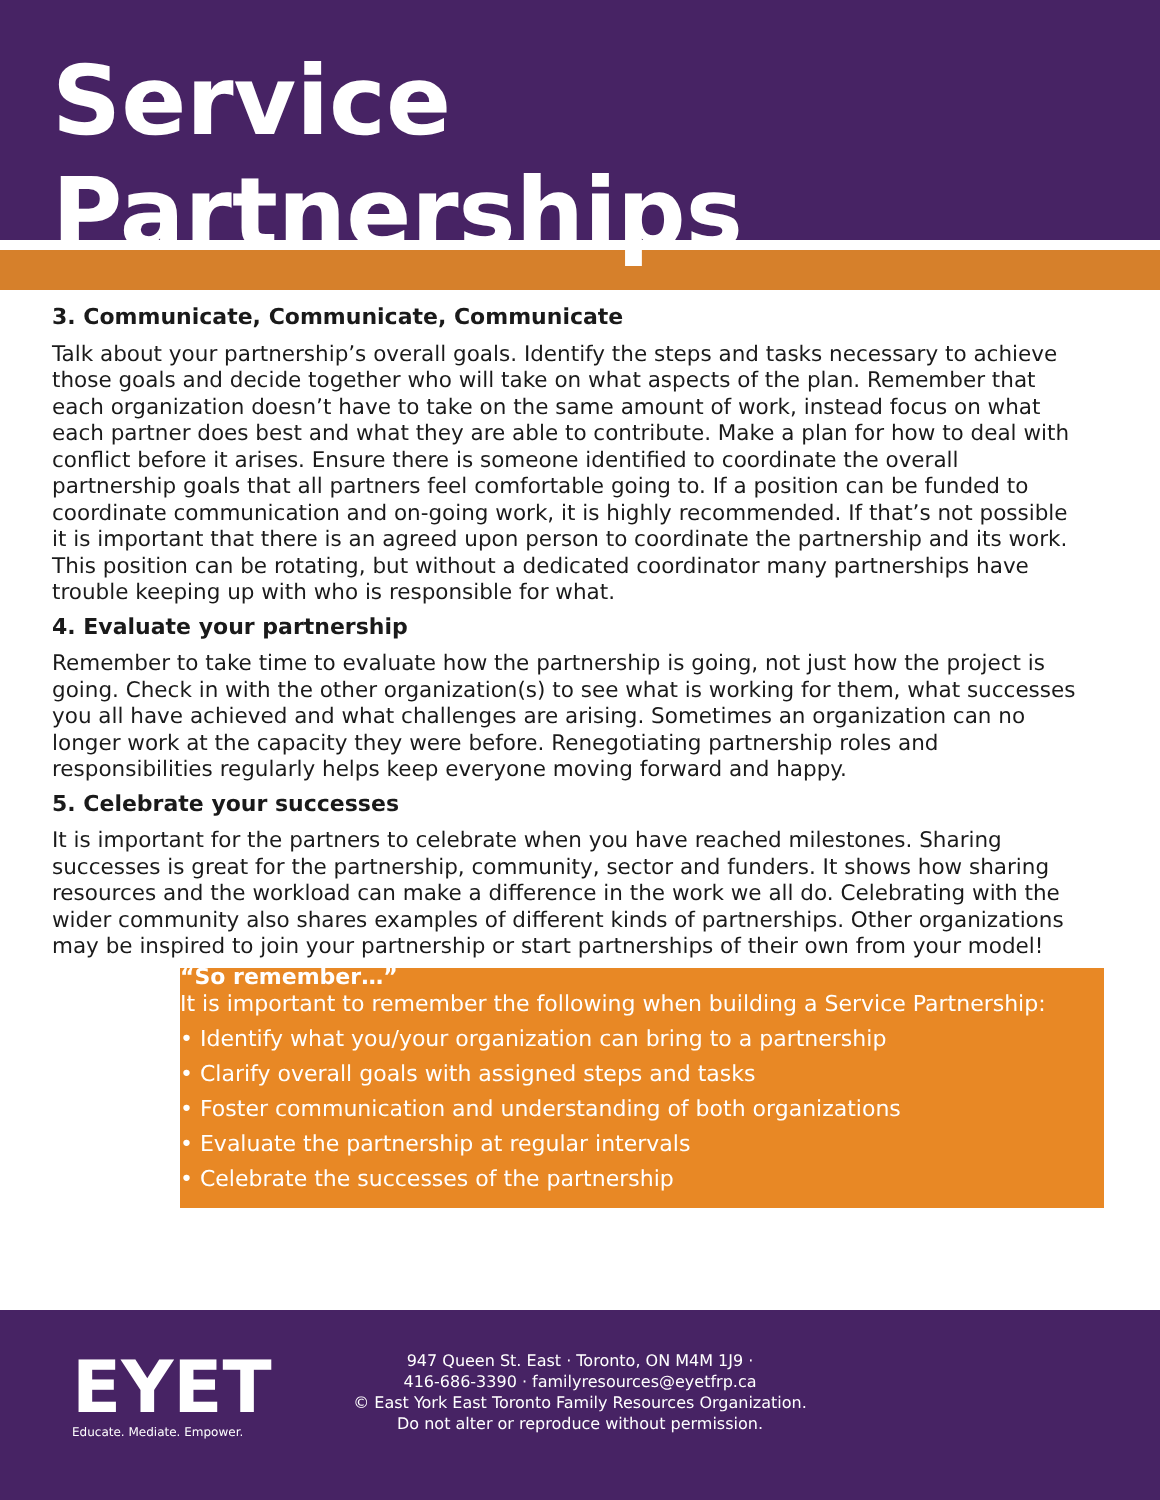Service Partnerships
3. Communicate, Communicate, Communicate
Talk about your partnership’s overall goals. Identify the steps and tasks necessary to achieve those goals and decide together who will take on what aspects of the plan. Remember that each organization doesn’t have to take on the same amount of work, instead focus on what each partner does best and what they are able to contribute. Make a plan for how to deal with conflict before it arises. Ensure there is someone identified to coordinate the overall partnership goals that all partners feel comfortable going to. If a position can be funded to coordinate communication and on-going work, it is highly recommended. If that’s not possible it is important that there is an agreed upon person to coordinate the partnership and its work. This position can be rotating, but without a dedicated coordinator many partnerships have trouble keeping up with who is responsible for what.
4. Evaluate your partnership
Remember to take time to evaluate how the partnership is going, not just how the project is going. Check in with the other organization(s) to see what is working for them, what successes you all have achieved and what challenges are arising. Sometimes an organization can no longer work at the capacity they were before. Renegotiating partnership roles and responsibilities regularly helps keep everyone moving forward and happy.
5. Celebrate your successes
It is important for the partners to celebrate when you have reached milestones. Sharing successes is great for the partnership, community, sector and funders. It shows how sharing resources and the workload can make a difference in the work we all do. Celebrating with the wider community also shares examples of different kinds of partnerships. Other organizations may be inspired to join your partnership or start partnerships of their own from your model!
“So remember…”
It is important to remember the following when building a Service Partnership:
• Identify what you/your organization can bring to a partnership
• Clarify overall goals with assigned steps and tasks
• Foster communication and understanding of both organizations
• Evaluate the partnership at regular intervals
• Celebrate the successes of the partnership
EYET
Educate. Mediate. Empower.
947 Queen St. East · Toronto, ON M4M 1J9 ·
416-686-3390 · familyresources@eyetfrp.ca
© East York East Toronto Family Resources Organization.
Do not alter or reproduce without permission.